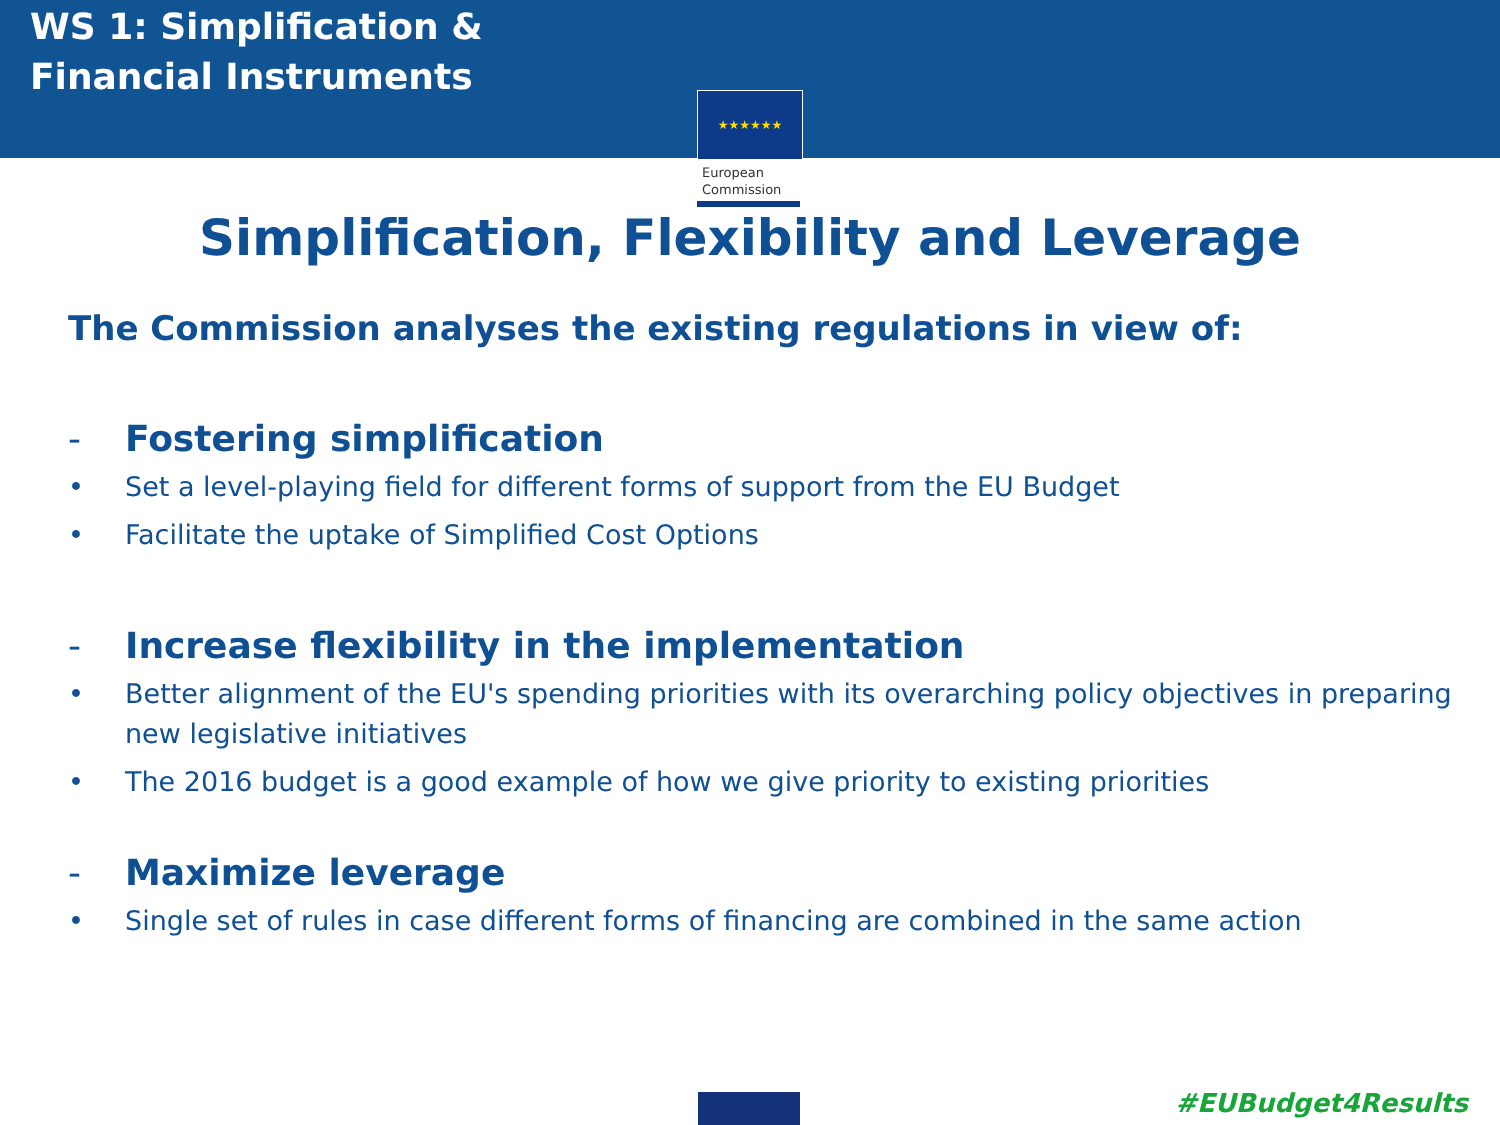WS 1: Simplification &
Financial Instruments
★★★★★★
European
Commission
Simplification, Flexibility and Leverage
The Commission analyses the existing regulations in view of:
- Fostering simplification
• Set a level-playing field for different forms of support from the EU Budget
• Facilitate the uptake of Simplified Cost Options
- Increase flexibility in the implementation
• Better alignment of the EU's spending priorities with its overarching policy objectives in preparing new legislative initiatives
• The 2016 budget is a good example of how we give priority to existing priorities
- Maximize leverage
• Single set of rules in case different forms of financing are combined in the same action
#EUBudget4Results